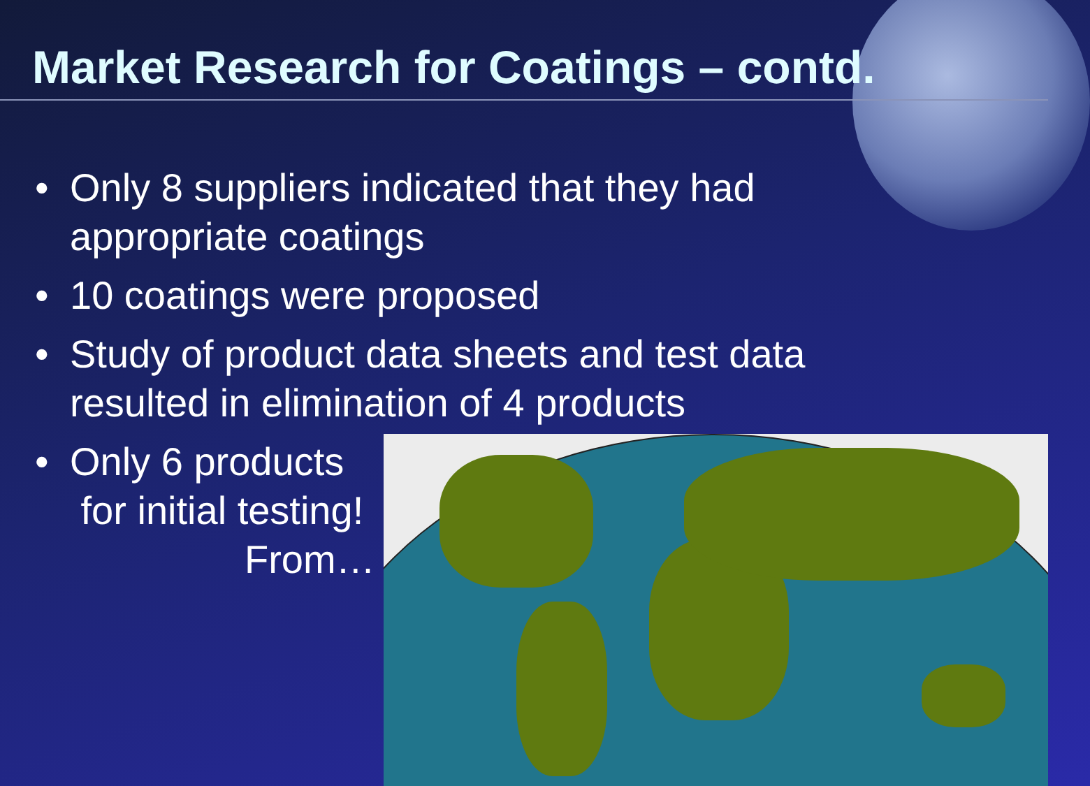Market Research for Coatings – contd.
• Only 8 suppliers indicated that they had appropriate coatings
• 10 coatings were proposed
• Study of product data sheets and test data resulted in elimination of 4 products
• Only 6 products
for initial testing!
From…